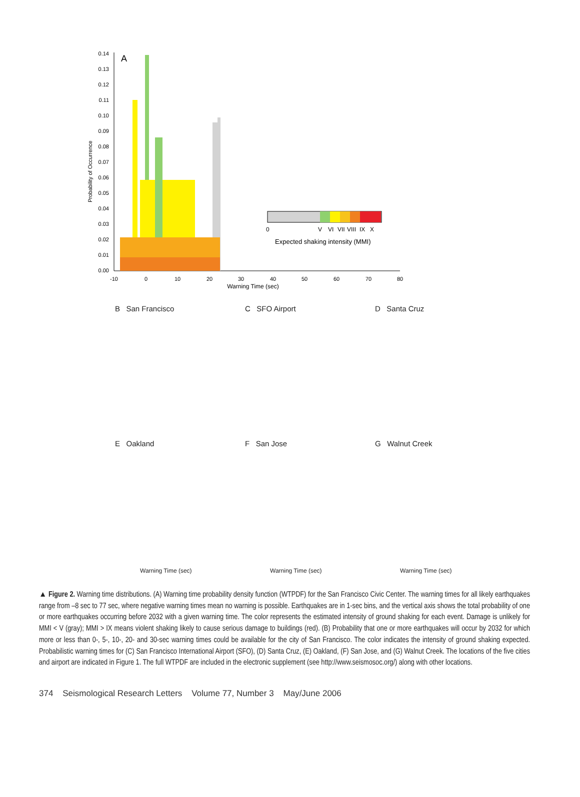A
0.14
0.13
0.12
0.11
0.10
0.09
0.08
0.07
0.06
0.05
0.04
0.03
0.02
0.01
0.00
Probability of Occurrence
0
V
VI
VII
VIII
IX
X
Expected shaking intensity (MMI)
-10
0
10
20
30
40
50
60
70
80
Warning Time (sec)
B San Francisco
C SFO Airport
D Santa Cruz
E Oakland
Warning Time (sec)
F San Jose
Warning Time (sec)
G Walnut Creek
Warning Time (sec)
▲ Figure 2. Warning time distributions. (A) Warning time probability density function (WTPDF) for the San Francisco Civic Center. The warning times for all likely earthquakes range from –8 sec to 77 sec, where negative warning times mean no warning is possible. Earthquakes are in 1-sec bins, and the vertical axis shows the total probability of one or more earthquakes occurring before 2032 with a given warning time. The color represents the estimated intensity of ground shaking for each event. Damage is unlikely for MMI < V (gray); MMI > IX means violent shaking likely to cause serious damage to buildings (red). (B) Probability that one or more earthquakes will occur by 2032 for which more or less than 0-, 5-, 10-, 20- and 30-sec warning times could be available for the city of San Francisco. The color indicates the intensity of ground shaking expected. Probabilistic warning times for (C) San Francisco International Airport (SFO), (D) Santa Cruz, (E) Oakland, (F) San Jose, and (G) Walnut Creek. The locations of the five cities and airport are indicated in Figure 1. The full WTPDF are included in the electronic supplement (see http://www.seismosoc.org/) along with other locations.
374 Seismological Research Letters Volume 77, Number 3 May/June 2006